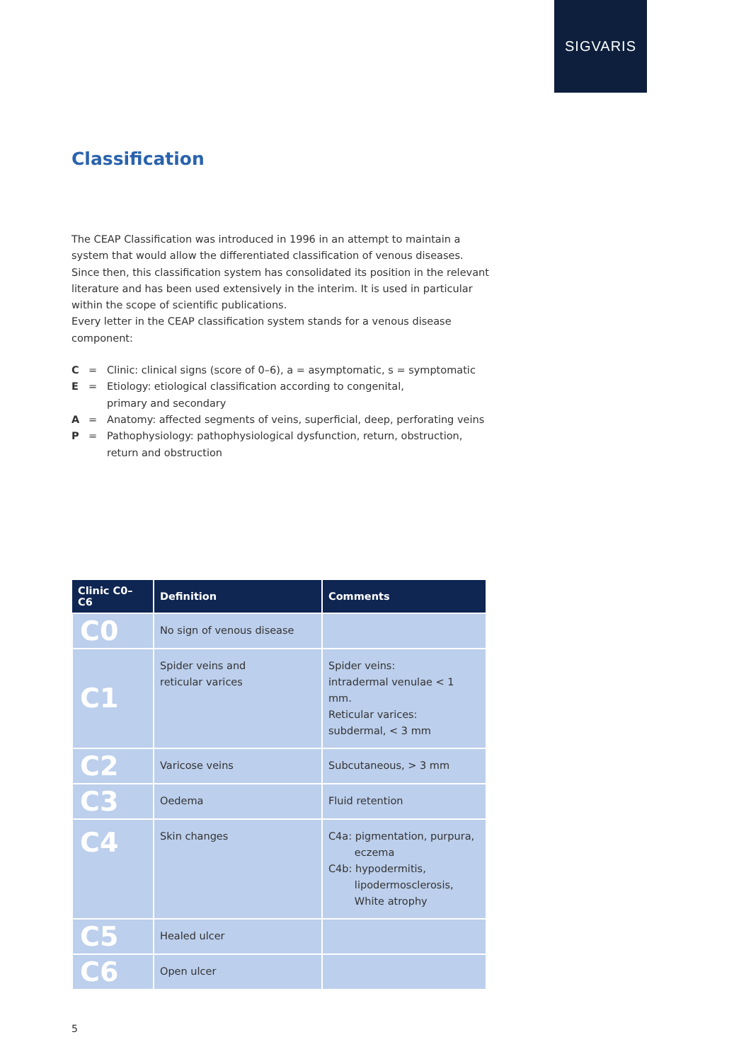SIGVARIS
Classification
The CEAP Classification was introduced in 1996 in an attempt to maintain a system that would allow the differentiated classification of venous diseases. Since then, this classification system has consolidated its position in the relevant literature and has been used extensively in the interim. It is used in particular within the scope of scientific publications.
Every letter in the CEAP classification system stands for a venous disease component:
C = Clinic: clinical signs (score of 0–6), a = asymptomatic, s = symptomatic
E = Etiology: etiological classification according to congenital,
primary and secondary
A = Anatomy: affected segments of veins, superficial, deep, perforating veins
P = Pathophysiology: pathophysiological dysfunction, return, obstruction,
return and obstruction
| Clinic C0–C6 | Definition | Comments |
| --- | --- | --- |
| C0 | No sign of venous disease | |
| C1 | Spider veins and reticular varices | Spider veins: intradermal venulae < 1 mm. Reticular varices: subdermal, < 3 mm |
| C2 | Varicose veins | Subcutaneous, > 3 mm |
| C3 | Oedema | Fluid retention |
| C4 | Skin changes | C4a: pigmentation, purpura, eczema C4b: hypodermitis, lipodermosclerosis, White atrophy |
| C5 | Healed ulcer | |
| C6 | Open ulcer | |
5